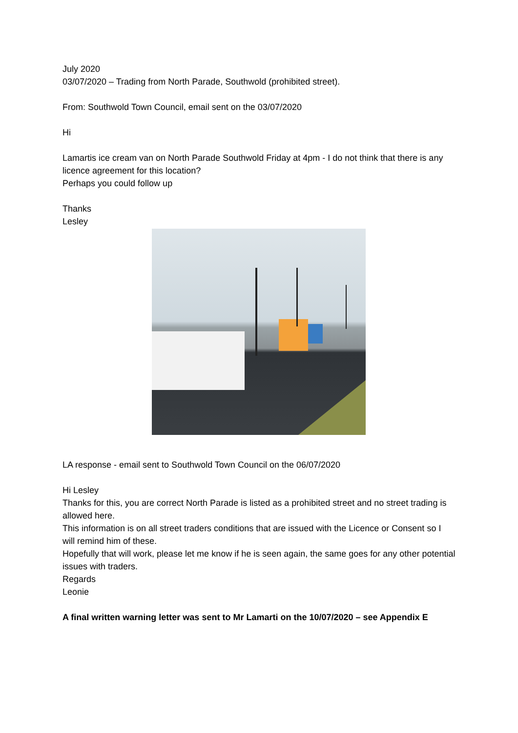July 2020
03/07/2020 – Trading from North Parade, Southwold (prohibited street).
From: Southwold Town Council, email sent on the 03/07/2020
Hi
Lamartis ice cream van on North Parade Southwold Friday at 4pm - I do not think that there is any licence agreement for this location?
Perhaps you could follow up
Thanks
Lesley
LA response - email sent to Southwold Town Council on the 06/07/2020
Hi Lesley
Thanks for this, you are correct North Parade is listed as a prohibited street and no street trading is allowed here.
This information is on all street traders conditions that are issued with the Licence or Consent so I will remind him of these.
Hopefully that will work, please let me know if he is seen again, the same goes for any other potential issues with traders.
Regards
Leonie
A final written warning letter was sent to Mr Lamarti on the 10/07/2020 – see Appendix E